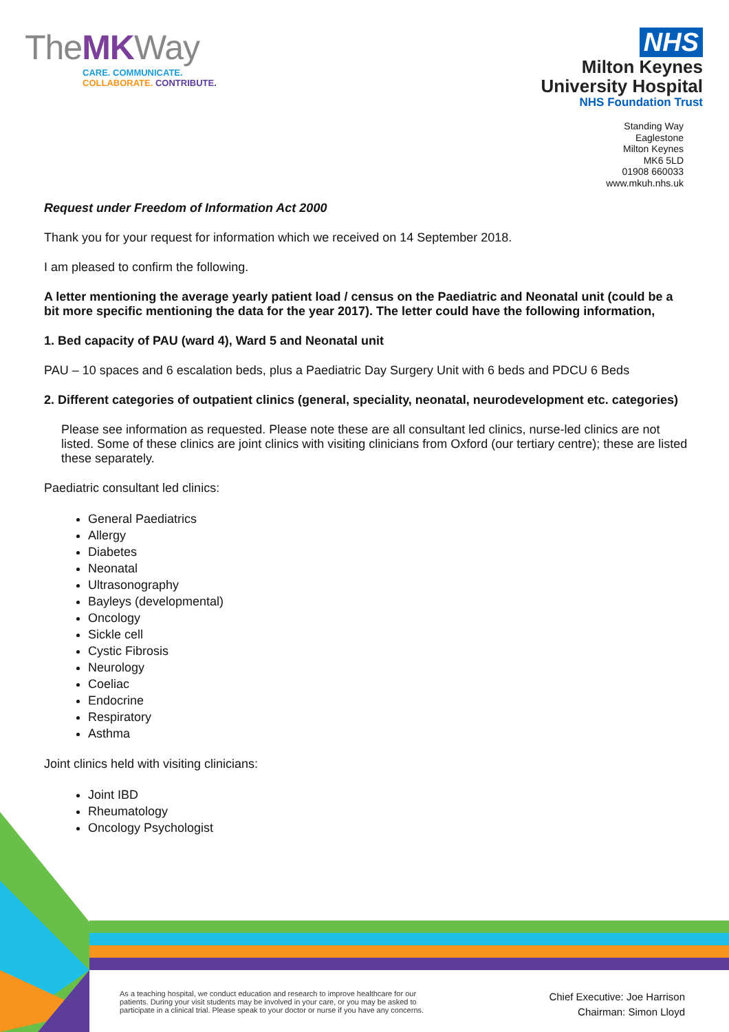TheMKWay
CARE. COMMUNICATE.
COLLABORATE. CONTRIBUTE.
NHS
Milton Keynes
University Hospital
NHS Foundation Trust
Standing Way
Eaglestone
Milton Keynes
MK6 5LD
01908 660033
www.mkuh.nhs.uk
Request under Freedom of Information Act 2000
Thank you for your request for information which we received on 14 September 2018.
I am pleased to confirm the following.
A letter mentioning the average yearly patient load / census on the Paediatric and Neonatal unit (could be a bit more specific mentioning the data for the year 2017). The letter could have the following information,
1. Bed capacity of PAU (ward 4), Ward 5 and Neonatal unit
PAU – 10 spaces and 6 escalation beds, plus a Paediatric Day Surgery Unit with 6 beds and PDCU 6 Beds
2. Different categories of outpatient clinics (general, speciality, neonatal, neurodevelopment etc. categories)
Please see information as requested. Please note these are all consultant led clinics, nurse-led clinics are not listed. Some of these clinics are joint clinics with visiting clinicians from Oxford (our tertiary centre); these are listed these separately.
Paediatric consultant led clinics:
General Paediatrics
Allergy
Diabetes
Neonatal
Ultrasonography
Bayleys (developmental)
Oncology
Sickle cell
Cystic Fibrosis
Neurology
Coeliac
Endocrine
Respiratory
Asthma
Joint clinics held with visiting clinicians:
Joint IBD
Rheumatology
Oncology Psychologist
As a teaching hospital, we conduct education and research to improve healthcare for our patients. During your visit students may be involved in your care, or you may be asked to participate in a clinical trial. Please speak to your doctor or nurse if you have any concerns.
Chief Executive: Joe Harrison
Chairman: Simon Lloyd